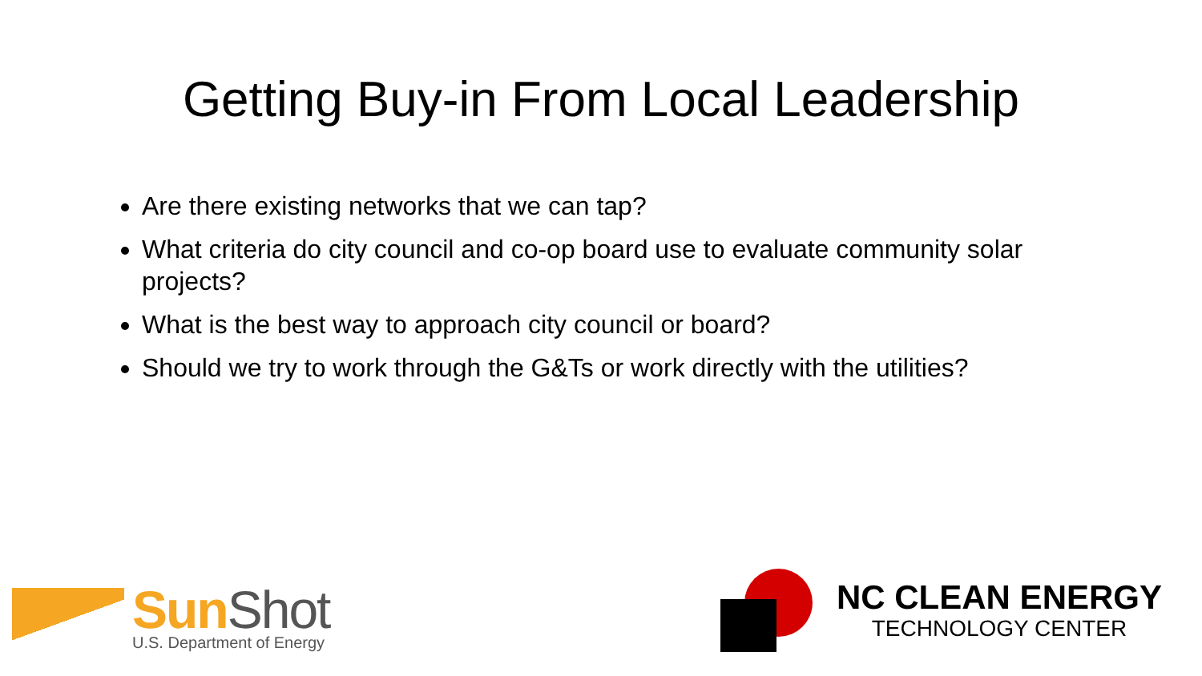Getting Buy-in From Local Leadership
Are there existing networks that we can tap?
What criteria do city council and co-op board use to evaluate community solar projects?
What is the best way to approach city council or board?
Should we try to work through the G&Ts or work directly with the utilities?
Sun Shot
U.S. Department of Energy
NC CLEAN ENERGY
TECHNOLOGY CENTER